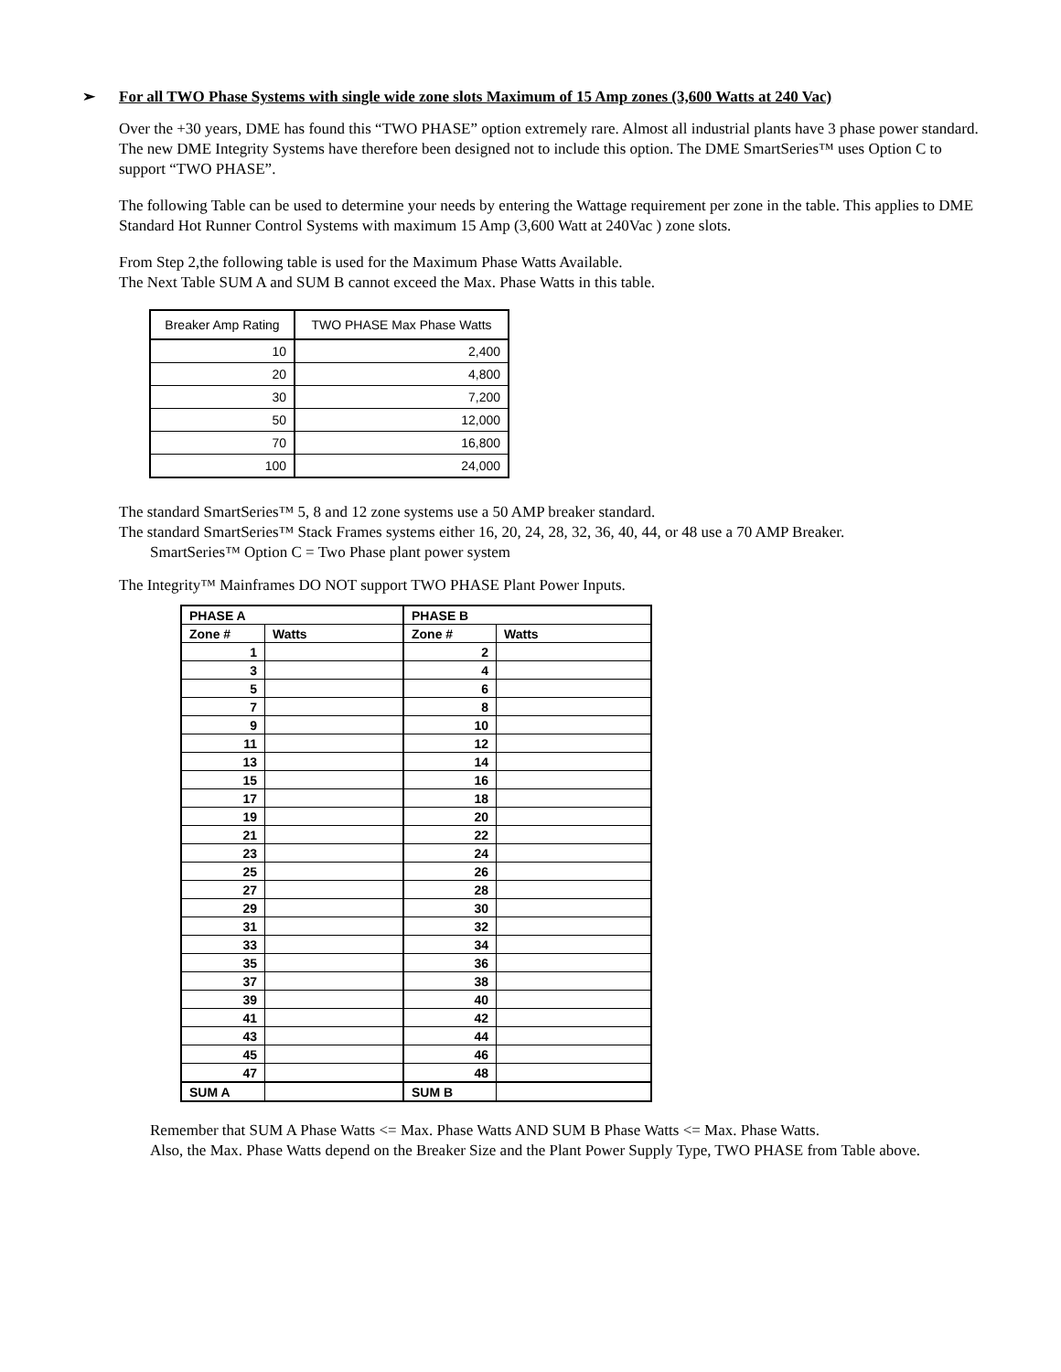➢ For all TWO Phase Systems with single wide zone slots Maximum of 15 Amp zones (3,600 Watts at 240 Vac)
Over the +30 years, DME has found this “TWO PHASE” option extremely rare. Almost all industrial plants have 3 phase power standard. The new DME Integrity Systems have therefore been designed not to include this option. The DME SmartSeries™ uses Option C to support “TWO PHASE”.
The following Table can be used to determine your needs by entering the Wattage requirement per zone in the table. This applies to DME Standard Hot Runner Control Systems with maximum 15 Amp (3,600 Watt at 240Vac ) zone slots.
From Step 2,the following table is used for the Maximum Phase Watts Available.
The Next Table SUM A and SUM B cannot exceed the Max. Phase Watts in this table.
| Breaker Amp Rating | TWO PHASE Max Phase Watts |
| --- | --- |
| 10 | 2,400 |
| 20 | 4,800 |
| 30 | 7,200 |
| 50 | 12,000 |
| 70 | 16,800 |
| 100 | 24,000 |
The standard SmartSeries™ 5, 8 and 12 zone systems use a 50 AMP breaker standard.
The standard SmartSeries™ Stack Frames systems either 16, 20, 24, 28, 32, 36, 40, 44, or 48 use a 70 AMP Breaker.
SmartSeries™ Option C = Two Phase plant power system
The Integrity™ Mainframes DO NOT support TWO PHASE Plant Power Inputs.
| PHASE A | | PHASE B | |
| --- | --- | --- | --- |
| Zone # | Watts | Zone # | Watts |
| 1 | | 2 | |
| 3 | | 4 | |
| 5 | | 6 | |
| 7 | | 8 | |
| 9 | | 10 | |
| 11 | | 12 | |
| 13 | | 14 | |
| 15 | | 16 | |
| 17 | | 18 | |
| 19 | | 20 | |
| 21 | | 22 | |
| 23 | | 24 | |
| 25 | | 26 | |
| 27 | | 28 | |
| 29 | | 30 | |
| 31 | | 32 | |
| 33 | | 34 | |
| 35 | | 36 | |
| 37 | | 38 | |
| 39 | | 40 | |
| 41 | | 42 | |
| 43 | | 44 | |
| 45 | | 46 | |
| 47 | | 48 | |
| SUM A | | SUM B | |
Remember that SUM A Phase Watts <= Max. Phase Watts AND SUM B Phase Watts <= Max. Phase Watts.
Also, the Max. Phase Watts depend on the Breaker Size and the Plant Power Supply Type, TWO PHASE from Table above.